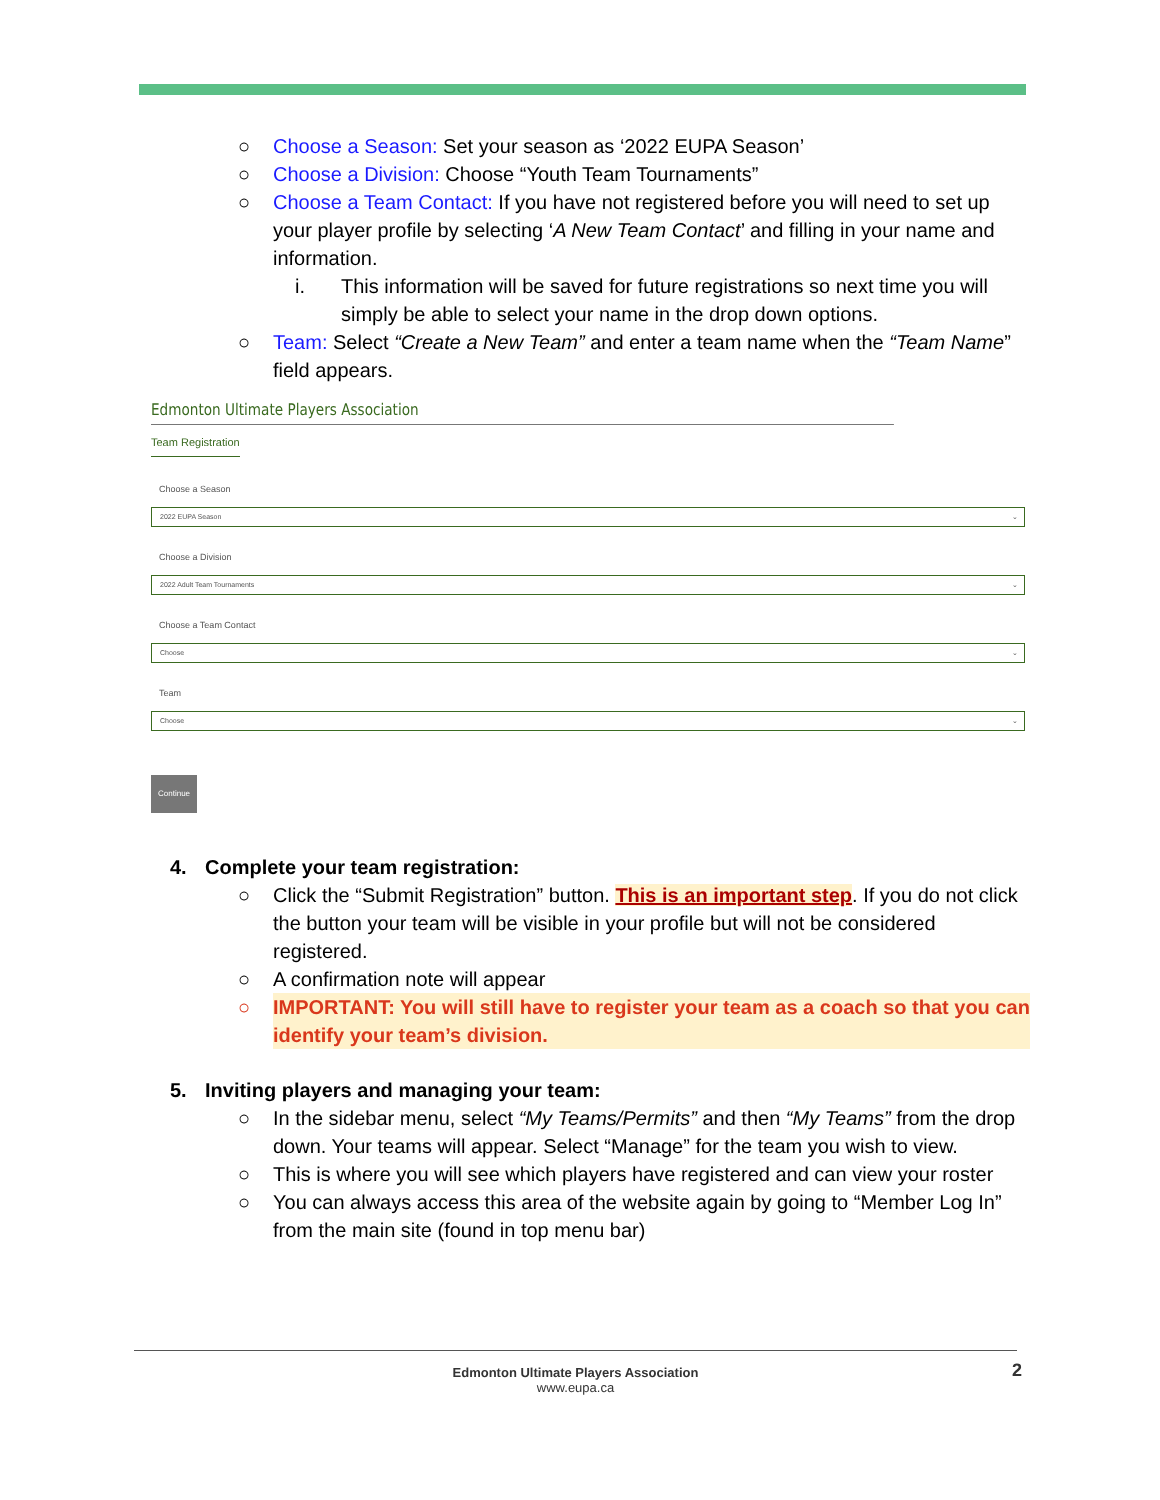○ Choose a Season: Set your season as ‘2022 EUPA Season’
○ Choose a Division: Choose “Youth Team Tournaments”
○ Choose a Team Contact: If you have not registered before you will need to set up your player profile by selecting ‘A New Team Contact’ and filling in your name and information.
i. This information will be saved for future registrations so next time you will simply be able to select your name in the drop down options.
○ Team: Select “Create a New Team” and enter a team name when the “Team Name” field appears.
Edmonton Ultimate Players Association
Team Registration
Choose a Season
2022 EUPA Season ⌄
Choose a Division
2022 Adult Team Tournaments ⌄
Choose a Team Contact
Choose ⌄
Team
Choose ⌄
Continue
4. Complete your team registration:
○ Click the “Submit Registration” button. This is an important step. If you do not click the button your team will be visible in your profile but will not be considered registered.
○ A confirmation note will appear
○ IMPORTANT: You will still have to register your team as a coach so that you can identify your team’s division.
5. Inviting players and managing your team:
○ In the sidebar menu, select “My Teams/Permits” and then “My Teams” from the drop down. Your teams will appear. Select “Manage” for the team you wish to view.
○ This is where you will see which players have registered and can view your roster
○ You can always access this area of the website again by going to “Member Log In” from the main site (found in top menu bar)
Edmonton Ultimate Players Association
www.eupa.ca
2